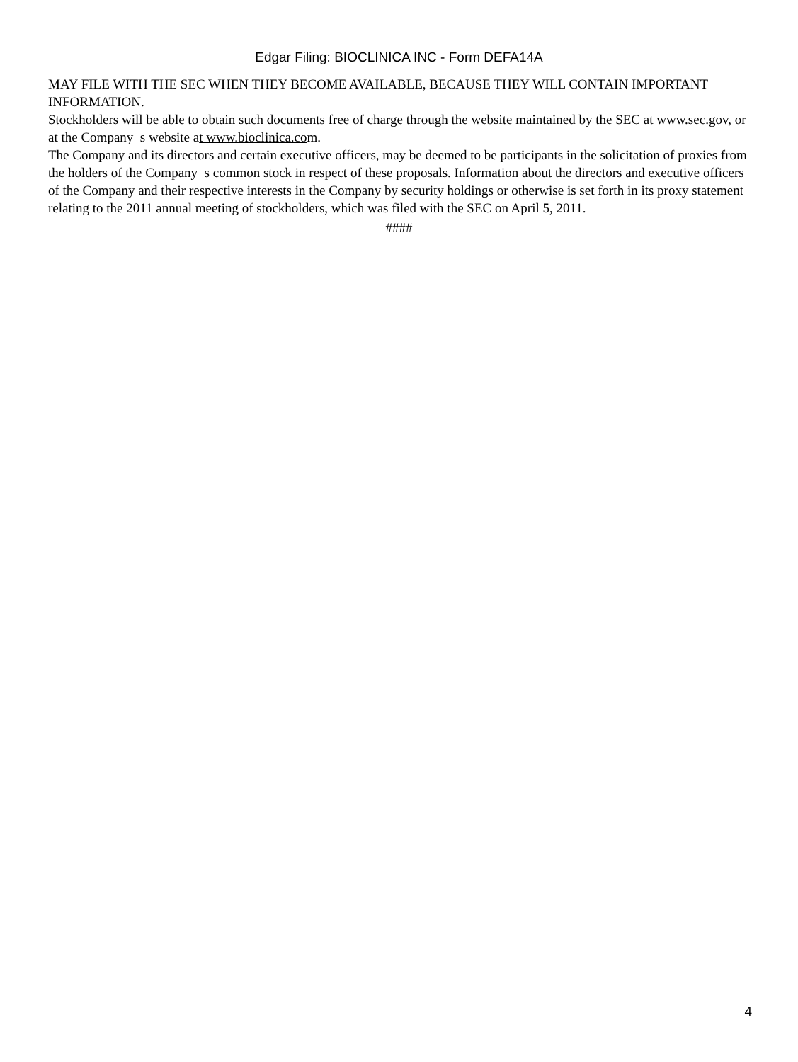Edgar Filing: BIOCLINICA INC - Form DEFA14A
MAY FILE WITH THE SEC WHEN THEY BECOME AVAILABLE, BECAUSE THEY WILL CONTAIN IMPORTANT INFORMATION.
Stockholders will be able to obtain such documents free of charge through the website maintained by the SEC at www.sec.gov, or at the Company s website at www.bioclinica.com.
The Company and its directors and certain executive officers, may be deemed to be participants in the solicitation of proxies from the holders of the Company s common stock in respect of these proposals. Information about the directors and executive officers of the Company and their respective interests in the Company by security holdings or otherwise is set forth in its proxy statement relating to the 2011 annual meeting of stockholders, which was filed with the SEC on April 5, 2011.
####
4